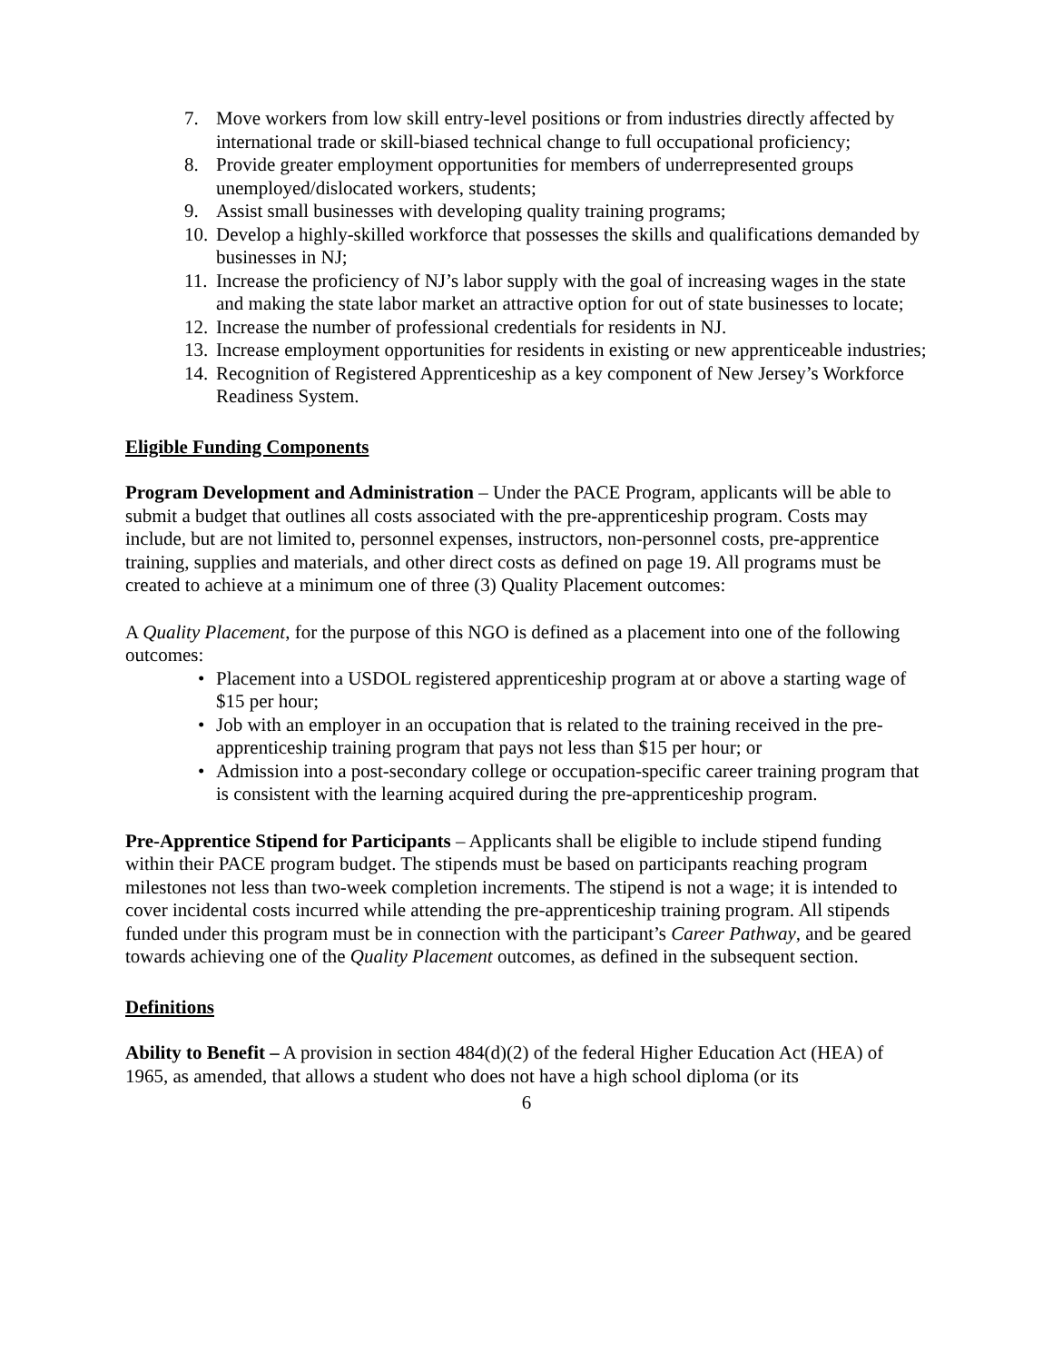7. Move workers from low skill entry-level positions or from industries directly affected by international trade or skill-biased technical change to full occupational proficiency;
8. Provide greater employment opportunities for members of underrepresented groups unemployed/dislocated workers, students;
9. Assist small businesses with developing quality training programs;
10. Develop a highly-skilled workforce that possesses the skills and qualifications demanded by businesses in NJ;
11. Increase the proficiency of NJ’s labor supply with the goal of increasing wages in the state and making the state labor market an attractive option for out of state businesses to locate;
12. Increase the number of professional credentials for residents in NJ.
13. Increase employment opportunities for residents in existing or new apprenticeable industries;
14. Recognition of Registered Apprenticeship as a key component of New Jersey’s Workforce Readiness System.
Eligible Funding Components
Program Development and Administration – Under the PACE Program, applicants will be able to submit a budget that outlines all costs associated with the pre-apprenticeship program. Costs may include, but are not limited to, personnel expenses, instructors, non-personnel costs, pre-apprentice training, supplies and materials, and other direct costs as defined on page 19. All programs must be created to achieve at a minimum one of three (3) Quality Placement outcomes:
A Quality Placement, for the purpose of this NGO is defined as a placement into one of the following outcomes:
• Placement into a USDOL registered apprenticeship program at or above a starting wage of $15 per hour;
• Job with an employer in an occupation that is related to the training received in the pre-apprenticeship training program that pays not less than $15 per hour; or
• Admission into a post-secondary college or occupation-specific career training program that is consistent with the learning acquired during the pre-apprenticeship program.
Pre-Apprentice Stipend for Participants – Applicants shall be eligible to include stipend funding within their PACE program budget. The stipends must be based on participants reaching program milestones not less than two-week completion increments. The stipend is not a wage; it is intended to cover incidental costs incurred while attending the pre-apprenticeship training program. All stipends funded under this program must be in connection with the participant’s Career Pathway, and be geared towards achieving one of the Quality Placement outcomes, as defined in the subsequent section.
Definitions
Ability to Benefit – A provision in section 484(d)(2) of the federal Higher Education Act (HEA) of 1965, as amended, that allows a student who does not have a high school diploma (or its
6